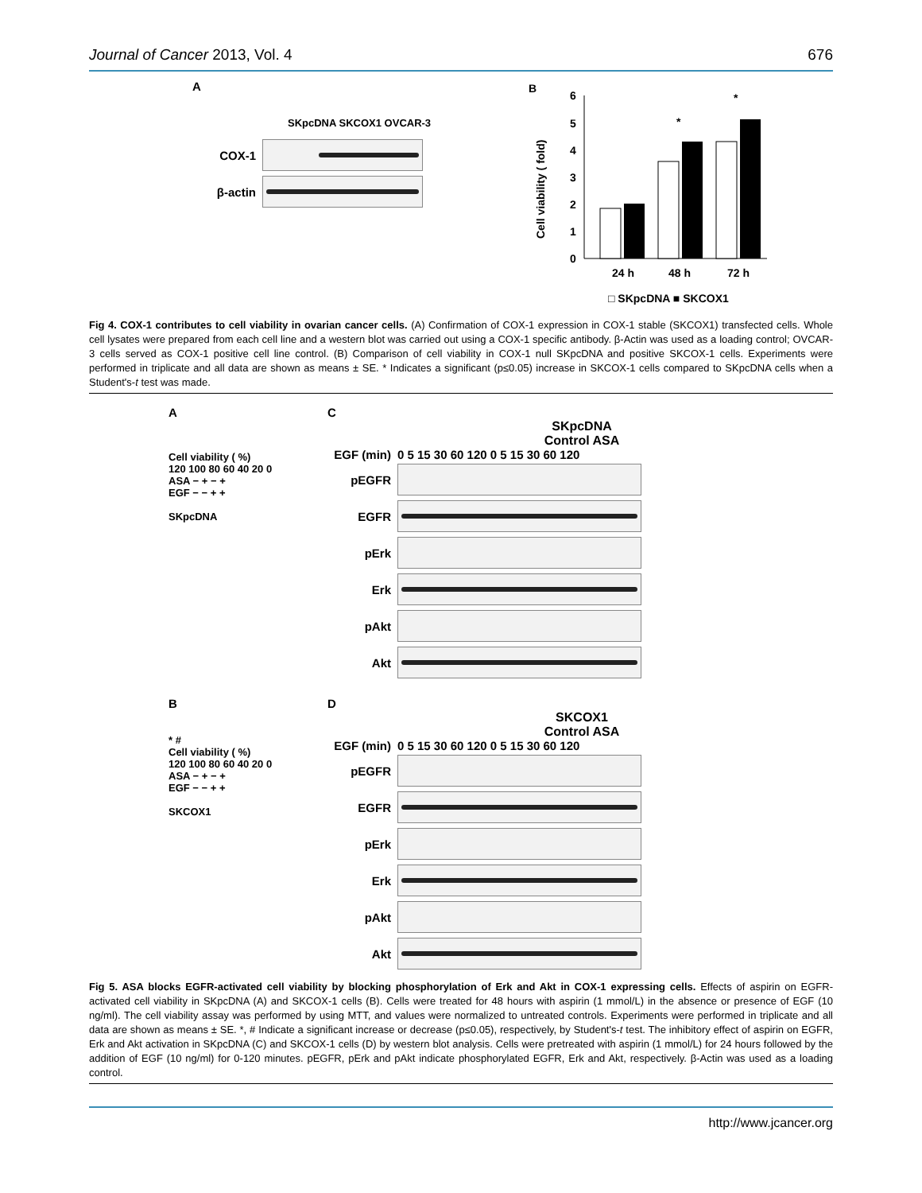Journal of Cancer 2013, Vol. 4 676
A
SKpcDNA SKCOX1 OVCAR-3
COX-1
β-actin
B
Cell viability ( fold)
6
5
4
3
2
1
0
*
*
24 h
48 h
72 h
□ SKpcDNA ■ SKCOX1
Fig 4. COX-1 contributes to cell viability in ovarian cancer cells. (A) Confirmation of COX-1 expression in COX-1 stable (SKCOX1) transfected cells. Whole cell lysates were prepared from each cell line and a western blot was carried out using a COX-1 specific antibody. β-Actin was used as a loading control; OVCAR-3 cells served as COX-1 positive cell line control. (B) Comparison of cell viability in COX-1 null SKpcDNA and positive SKCOX-1 cells. Experiments were performed in triplicate and all data are shown as means ± SE. * Indicates a significant (p≤0.05) increase in SKCOX-1 cells compared to SKpcDNA cells when a Student's-t test was made.
A
Cell viability ( %)
120 100 80 60 40 20 0
ASA − + − +
EGF − − + +
SKpcDNA
C
SKpcDNA
Control ASA
EGF (min)
0 5 15 30 60 120 0 5 15 30 60 120
pEGFR
EGFR
pErk
Erk
pAkt
Akt
B
* #
Cell viability ( %)
120 100 80 60 40 20 0
ASA − + − +
EGF − − + +
SKCOX1
D
SKCOX1
Control ASA
EGF (min)
0 5 15 30 60 120 0 5 15 30 60 120
pEGFR
EGFR
pErk
Erk
pAkt
Akt
Fig 5. ASA blocks EGFR-activated cell viability by blocking phosphorylation of Erk and Akt in COX-1 expressing cells. Effects of aspirin on EGFR-activated cell viability in SKpcDNA (A) and SKCOX-1 cells (B). Cells were treated for 48 hours with aspirin (1 mmol/L) in the absence or presence of EGF (10 ng/ml). The cell viability assay was performed by using MTT, and values were normalized to untreated controls. Experiments were performed in triplicate and all data are shown as means ± SE. *, # Indicate a significant increase or decrease (p≤0.05), respectively, by Student's-t test. The inhibitory effect of aspirin on EGFR, Erk and Akt activation in SKpcDNA (C) and SKCOX-1 cells (D) by western blot analysis. Cells were pretreated with aspirin (1 mmol/L) for 24 hours followed by the addition of EGF (10 ng/ml) for 0-120 minutes. pEGFR, pErk and pAkt indicate phosphorylated EGFR, Erk and Akt, respectively. β-Actin was used as a loading control.
http://www.jcancer.org